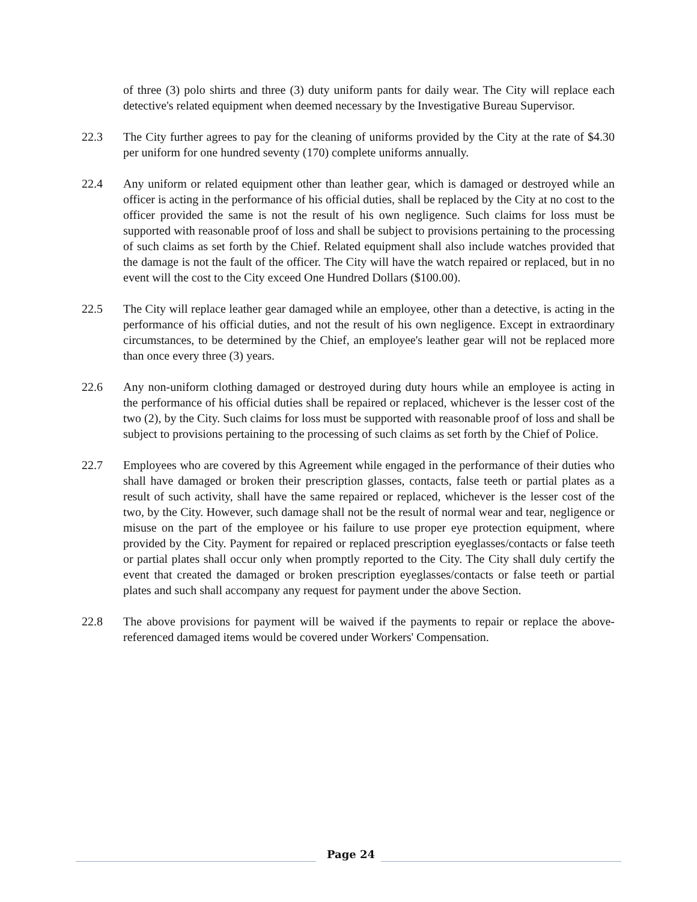of three (3) polo shirts and three (3) duty uniform pants for daily wear. The City will replace each detective's related equipment when deemed necessary by the Investigative Bureau Supervisor.
22.3 The City further agrees to pay for the cleaning of uniforms provided by the City at the rate of $4.30 per uniform for one hundred seventy (170) complete uniforms annually.
22.4 Any uniform or related equipment other than leather gear, which is damaged or destroyed while an officer is acting in the performance of his official duties, shall be replaced by the City at no cost to the officer provided the same is not the result of his own negligence. Such claims for loss must be supported with reasonable proof of loss and shall be subject to provisions pertaining to the processing of such claims as set forth by the Chief. Related equipment shall also include watches provided that the damage is not the fault of the officer. The City will have the watch repaired or replaced, but in no event will the cost to the City exceed One Hundred Dollars ($100.00).
22.5 The City will replace leather gear damaged while an employee, other than a detective, is acting in the performance of his official duties, and not the result of his own negligence. Except in extraordinary circumstances, to be determined by the Chief, an employee's leather gear will not be replaced more than once every three (3) years.
22.6 Any non-uniform clothing damaged or destroyed during duty hours while an employee is acting in the performance of his official duties shall be repaired or replaced, whichever is the lesser cost of the two (2), by the City. Such claims for loss must be supported with reasonable proof of loss and shall be subject to provisions pertaining to the processing of such claims as set forth by the Chief of Police.
22.7 Employees who are covered by this Agreement while engaged in the performance of their duties who shall have damaged or broken their prescription glasses, contacts, false teeth or partial plates as a result of such activity, shall have the same repaired or replaced, whichever is the lesser cost of the two, by the City. However, such damage shall not be the result of normal wear and tear, negligence or misuse on the part of the employee or his failure to use proper eye protection equipment, where provided by the City. Payment for repaired or replaced prescription eyeglasses/contacts or false teeth or partial plates shall occur only when promptly reported to the City. The City shall duly certify the event that created the damaged or broken prescription eyeglasses/contacts or false teeth or partial plates and such shall accompany any request for payment under the above Section.
22.8 The above provisions for payment will be waived if the payments to repair or replace the above-referenced damaged items would be covered under Workers' Compensation.
Page 24